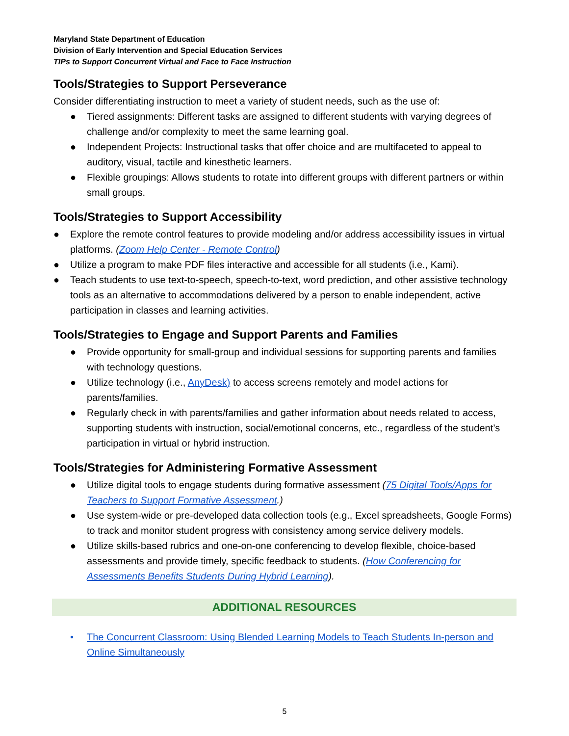Maryland State Department of Education
Division of Early Intervention and Special Education Services
TIPs to Support Concurrent Virtual and Face to Face Instruction
Tools/Strategies to Support Perseverance
Consider differentiating instruction to meet a variety of student needs, such as the use of:
● Tiered assignments: Different tasks are assigned to different students with varying degrees of challenge and/or complexity to meet the same learning goal.
● Independent Projects: Instructional tasks that offer choice and are multifaceted to appeal to auditory, visual, tactile and kinesthetic learners.
● Flexible groupings: Allows students to rotate into different groups with different partners or within small groups.
Tools/Strategies to Support Accessibility
● Explore the remote control features to provide modeling and/or address accessibility issues in virtual platforms. (Zoom Help Center - Remote Control)
● Utilize a program to make PDF files interactive and accessible for all students (i.e., Kami).
● Teach students to use text-to-speech, speech-to-text, word prediction, and other assistive technology tools as an alternative to accommodations delivered by a person to enable independent, active participation in classes and learning activities.
Tools/Strategies to Engage and Support Parents and Families
● Provide opportunity for small-group and individual sessions for supporting parents and families with technology questions.
● Utilize technology (i.e., AnyDesk) to access screens remotely and model actions for parents/families.
● Regularly check in with parents/families and gather information about needs related to access, supporting students with instruction, social/emotional concerns, etc., regardless of the student’s participation in virtual or hybrid instruction.
Tools/Strategies for Administering Formative Assessment
● Utilize digital tools to engage students during formative assessment (75 Digital Tools/Apps for Teachers to Support Formative Assessment.)
● Use system-wide or pre-developed data collection tools (e.g., Excel spreadsheets, Google Forms) to track and monitor student progress with consistency among service delivery models.
● Utilize skills-based rubrics and one-on-one conferencing to develop flexible, choice-based assessments and provide timely, specific feedback to students. (How Conferencing for Assessments Benefits Students During Hybrid Learning).
ADDITIONAL RESOURCES
• The Concurrent Classroom: Using Blended Learning Models to Teach Students In-person and Online Simultaneously
5